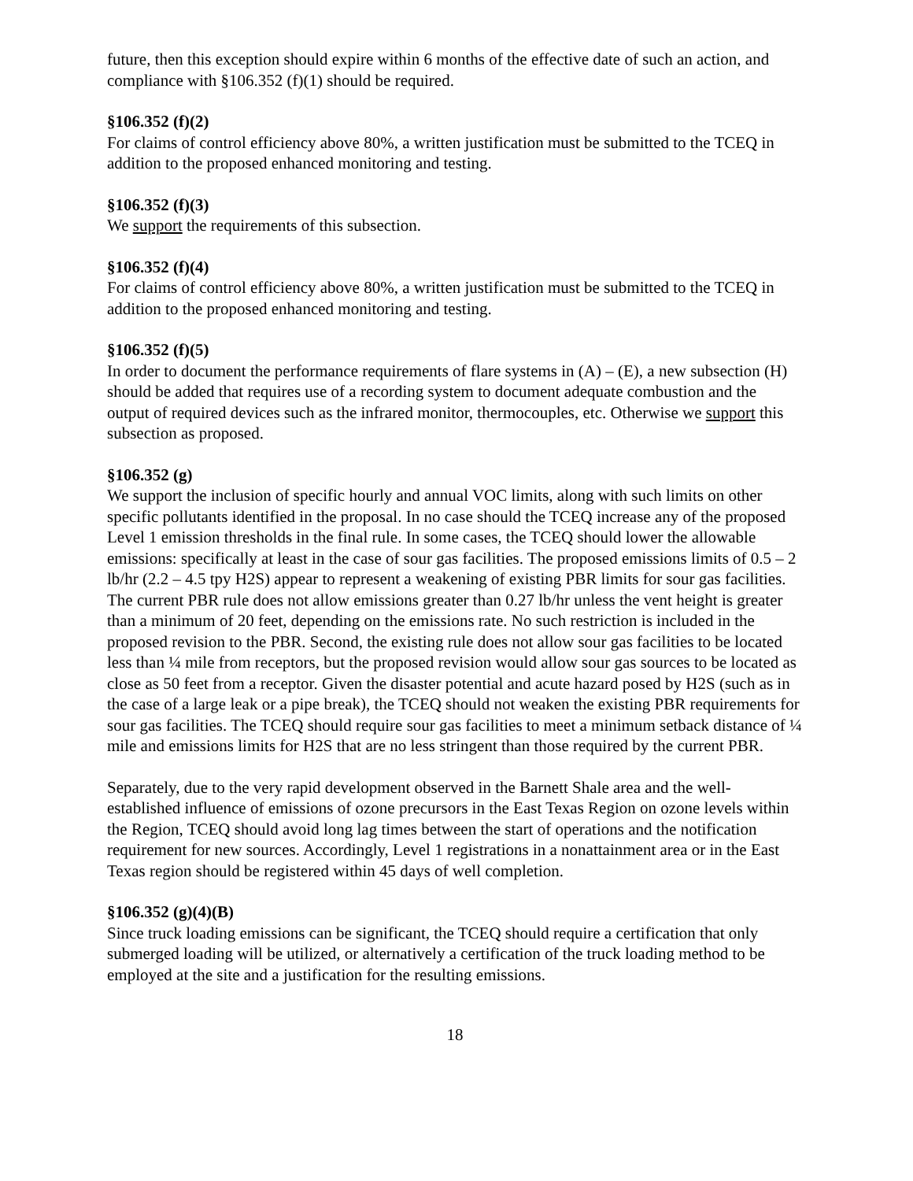future, then this exception should expire within 6 months of the effective date of such an action, and compliance with §106.352 (f)(1) should be required.
§106.352 (f)(2)
For claims of control efficiency above 80%, a written justification must be submitted to the TCEQ in addition to the proposed enhanced monitoring and testing.
§106.352 (f)(3)
We support the requirements of this subsection.
§106.352 (f)(4)
For claims of control efficiency above 80%, a written justification must be submitted to the TCEQ in addition to the proposed enhanced monitoring and testing.
§106.352 (f)(5)
In order to document the performance requirements of flare systems in (A) – (E), a new subsection (H) should be added that requires use of a recording system to document adequate combustion and the output of required devices such as the infrared monitor, thermocouples, etc. Otherwise we support this subsection as proposed.
§106.352 (g)
We support the inclusion of specific hourly and annual VOC limits, along with such limits on other specific pollutants identified in the proposal. In no case should the TCEQ increase any of the proposed Level 1 emission thresholds in the final rule. In some cases, the TCEQ should lower the allowable emissions: specifically at least in the case of sour gas facilities. The proposed emissions limits of 0.5 – 2 lb/hr (2.2 – 4.5 tpy H2S) appear to represent a weakening of existing PBR limits for sour gas facilities. The current PBR rule does not allow emissions greater than 0.27 lb/hr unless the vent height is greater than a minimum of 20 feet, depending on the emissions rate. No such restriction is included in the proposed revision to the PBR. Second, the existing rule does not allow sour gas facilities to be located less than ¼ mile from receptors, but the proposed revision would allow sour gas sources to be located as close as 50 feet from a receptor. Given the disaster potential and acute hazard posed by H2S (such as in the case of a large leak or a pipe break), the TCEQ should not weaken the existing PBR requirements for sour gas facilities. The TCEQ should require sour gas facilities to meet a minimum setback distance of ¼ mile and emissions limits for H2S that are no less stringent than those required by the current PBR.
Separately, due to the very rapid development observed in the Barnett Shale area and the well-established influence of emissions of ozone precursors in the East Texas Region on ozone levels within the Region, TCEQ should avoid long lag times between the start of operations and the notification requirement for new sources. Accordingly, Level 1 registrations in a nonattainment area or in the East Texas region should be registered within 45 days of well completion.
§106.352 (g)(4)(B)
Since truck loading emissions can be significant, the TCEQ should require a certification that only submerged loading will be utilized, or alternatively a certification of the truck loading method to be employed at the site and a justification for the resulting emissions.
18